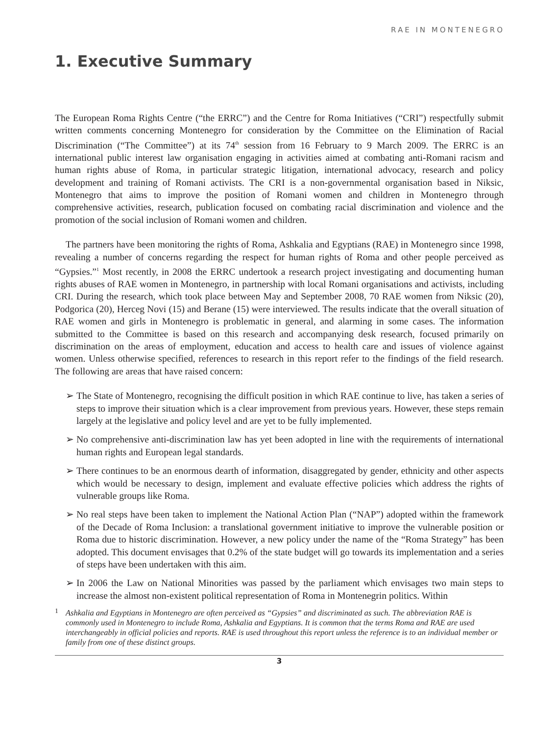RAE IN MONTENEGRO
1. Executive Summary
The European Roma Rights Centre (“the ERRC”) and the Centre for Roma Initiatives (“CRI”) respectfully submit written comments concerning Montenegro for consideration by the Committee on the Elimination of Racial Discrimination (“The Committee”) at its 74<sup>th</sup> session from 16 February to 9 March 2009. The ERRC is an international public interest law organisation engaging in activities aimed at combating anti-Romani racism and human rights abuse of Roma, in particular strategic litigation, international advocacy, research and policy development and training of Romani activists. The CRI is a non-governmental organisation based in Niksic, Montenegro that aims to improve the position of Romani women and children in Montenegro through comprehensive activities, research, publication focused on combating racial discrimination and violence and the promotion of the social inclusion of Romani women and children.
The partners have been monitoring the rights of Roma, Ashkalia and Egyptians (RAE) in Montenegro since 1998, revealing a number of concerns regarding the respect for human rights of Roma and other people perceived as “Gypsies.”<sup>1</sup> Most recently, in 2008 the ERRC undertook a research project investigating and documenting human rights abuses of RAE women in Montenegro, in partnership with local Romani organisations and activists, including CRI. During the research, which took place between May and September 2008, 70 RAE women from Niksic (20), Podgorica (20), Herceg Novi (15) and Berane (15) were interviewed. The results indicate that the overall situation of RAE women and girls in Montenegro is problematic in general, and alarming in some cases. The information submitted to the Committee is based on this research and accompanying desk research, focused primarily on discrimination on the areas of employment, education and access to health care and issues of violence against women. Unless otherwise specified, references to research in this report refer to the findings of the field research. The following are areas that have raised concern:
➢ The State of Montenegro, recognising the difficult position in which RAE continue to live, has taken a series of steps to improve their situation which is a clear improvement from previous years. However, these steps remain largely at the legislative and policy level and are yet to be fully implemented.
➢ No comprehensive anti-discrimination law has yet been adopted in line with the requirements of international human rights and European legal standards.
➢ There continues to be an enormous dearth of information, disaggregated by gender, ethnicity and other aspects which would be necessary to design, implement and evaluate effective policies which address the rights of vulnerable groups like Roma.
➢ No real steps have been taken to implement the National Action Plan (“NAP”) adopted within the framework of the Decade of Roma Inclusion: a translational government initiative to improve the vulnerable position or Roma due to historic discrimination. However, a new policy under the name of the “Roma Strategy” has been adopted. This document envisages that 0.2% of the state budget will go towards its implementation and a series of steps have been undertaken with this aim.
➢ In 2006 the Law on National Minorities was passed by the parliament which envisages two main steps to increase the almost non-existent political representation of Roma in Montenegrin politics. Within
<sup>1</sup> Ashkalia and Egyptians in Montenegro are often perceived as “Gypsies” and discriminated as such. The abbreviation RAE is commonly used in Montenegro to include Roma, Ashkalia and Egyptians. It is common that the terms Roma and RAE are used interchangeably in official policies and reports. RAE is used throughout this report unless the reference is to an individual member or family from one of these distinct groups.
3